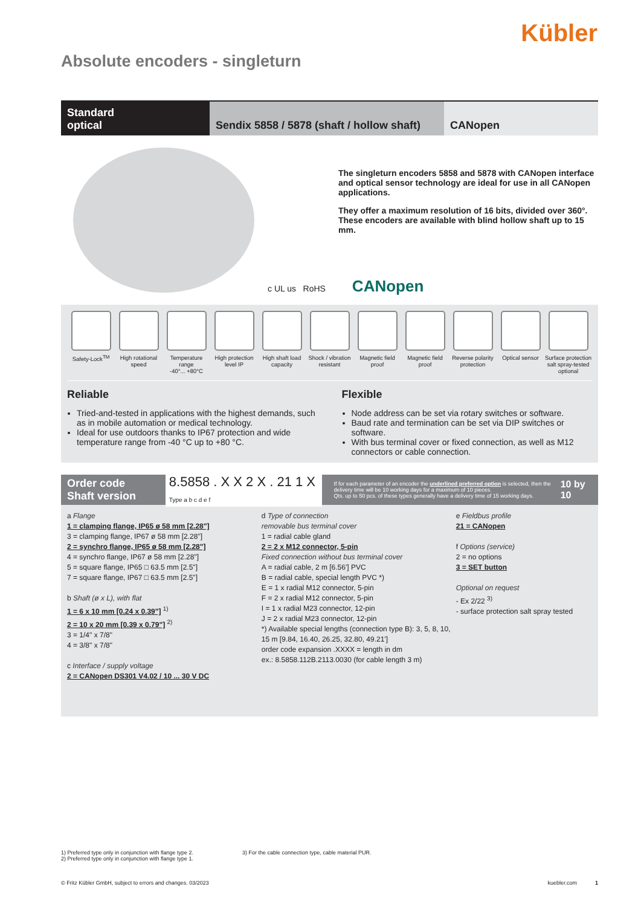Kübler
Absolute encoders - singleturn
Standard
optical
Sendix 5858 / 5878 (shaft / hollow shaft)
CANopen
The singleturn encoders 5858 and 5878 with CANopen interface and optical sensor technology are ideal for use in all CANopen applications.
They offer a maximum resolution of 16 bits, divided over 360°. These encoders are available with blind hollow shaft up to 15 mm.
c UL us RoHS CANopen
Safety-Lock<sup>TM</sup> High rotational speed Temperature range
-40°... +80°C
High protection level IP High shaft load capacity Shock / vibration resistant Magnetic field proof Magnetic field proof Reverse polarity protection Optical sensor Surface protection salt spray-tested optional
Reliable
Tried-and-tested in applications with the highest demands, such as in mobile automation or medical technology.
Ideal for use outdoors thanks to IP67 protection and wide temperature range from -40 °C up to +80 °C.
Flexible
Node address can be set via rotary switches or software.
Baud rate and termination can be set via DIP switches or software.
With bus terminal cover or fixed connection, as well as M12 connectors or cable connection.
Order code
Shaft version
8.5858 . X X 2 X . 21 1 X
Type a b c d e f
If for each parameter of an encoder the underlined preferred option is selected, then the delivery time will be 10 working days for a maximum of 10 pieces.
Qts. up to 50 pcs. of these types generally have a delivery time of 15 working days.
10 by 10
a Flange
1 = clamping flange, IP65 ø 58 mm [2.28"]
3 = clamping flange, IP67 ø 58 mm [2.28"]
2 = synchro flange, IP65 ø 58 mm [2.28"]
4 = synchro flange, IP67 ø 58 mm [2.28"]
5 = square flange, IP65 □ 63.5 mm [2.5"]
7 = square flange, IP67 □ 63.5 mm [2.5"]
b Shaft (ø x L), with flat
1 = 6 x 10 mm [0.24 x 0.39"] <sup>1)</sup>
2 = 10 x 20 mm [0.39 x 0.79"] <sup>2)</sup>
3 = 1/4" x 7/8"
4 = 3/8" x 7/8"
c Interface / supply voltage
2 = CANopen DS301 V4.02 / 10 ... 30 V DC
d Type of connection
removable bus terminal cover
1 = radial cable gland
2 = 2 x M12 connector, 5-pin
Fixed connection without bus terminal cover
A = radial cable, 2 m [6.56'] PVC
B = radial cable, special length PVC *)
E = 1 x radial M12 connector, 5-pin
F = 2 x radial M12 connector, 5-pin
I = 1 x radial M23 connector, 12-pin
J = 2 x radial M23 connector, 12-pin
*) Available special lengths (connection type B): 3, 5, 8, 10, 15 m [9.84, 16.40, 26.25, 32.80, 49.21']
order code expansion .XXXX = length in dm
ex.: 8.5858.112B.2113.0030 (for cable length 3 m)
e Fieldbus profile
21 = CANopen
f Options (service)
2 = no options
3 = SET button
Optional on request
- Ex 2/22 <sup>3)</sup>
- surface protection salt spray tested
1) Preferred type only in conjunction with flange type 2.
2) Preferred type only in conjunction with flange type 1.
3) For the cable connection type, cable material PUR.
© Fritz Kübler GmbH, subject to errors and changes. 03/2023 kuebler.com 1